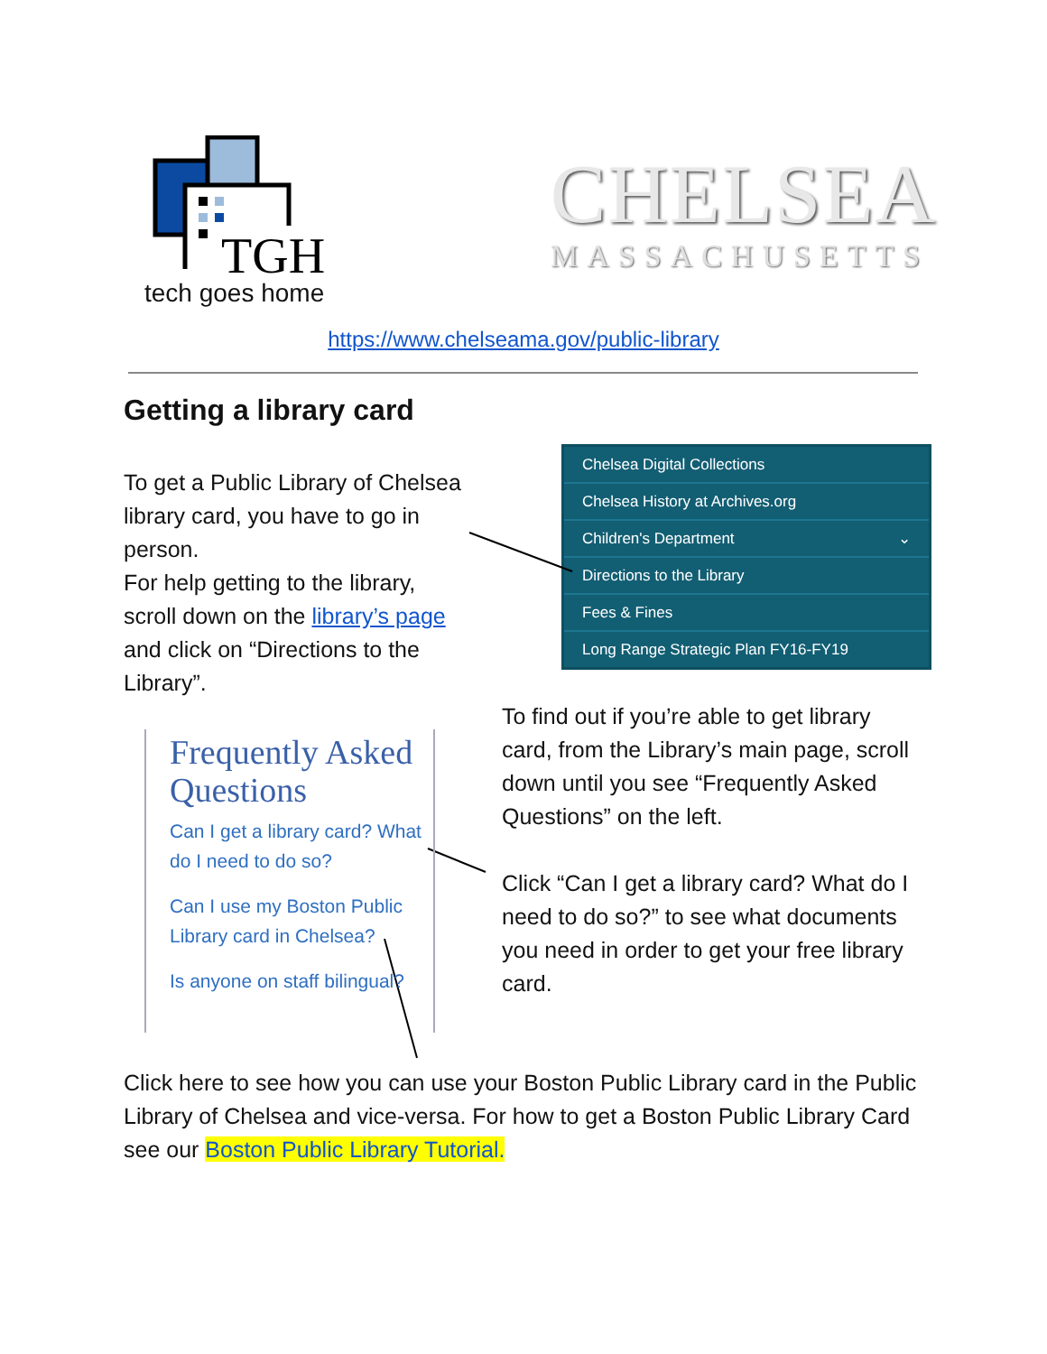TGH
tech goes home
CHELSEA
MASSACHUSETTS
https://www.chelseama.gov/public-library
Getting a library card
To get a Public Library of Chelsea library card, you have to go in person.
For help getting to the library, scroll down on the library’s page and click on “Directions to the Library”.
Chelsea Digital Collections
Chelsea History at Archives.org
Children's Department ⌄
Directions to the Library
Fees & Fines
Long Range Strategic Plan FY16-FY19
Frequently Asked Questions
Can I get a library card? What do I need to do so?
Can I use my Boston Public Library card in Chelsea?
Is anyone on staff bilingual?
To find out if you’re able to get library card, from the Library’s main page, scroll down until you see “Frequently Asked Questions” on the left.
Click “Can I get a library card? What do I need to do so?” to see what documents you need in order to get your free library card.
Click here to see how you can use your Boston Public Library card in the Public Library of Chelsea and vice-versa. For how to get a Boston Public Library Card see our Boston Public Library Tutorial.